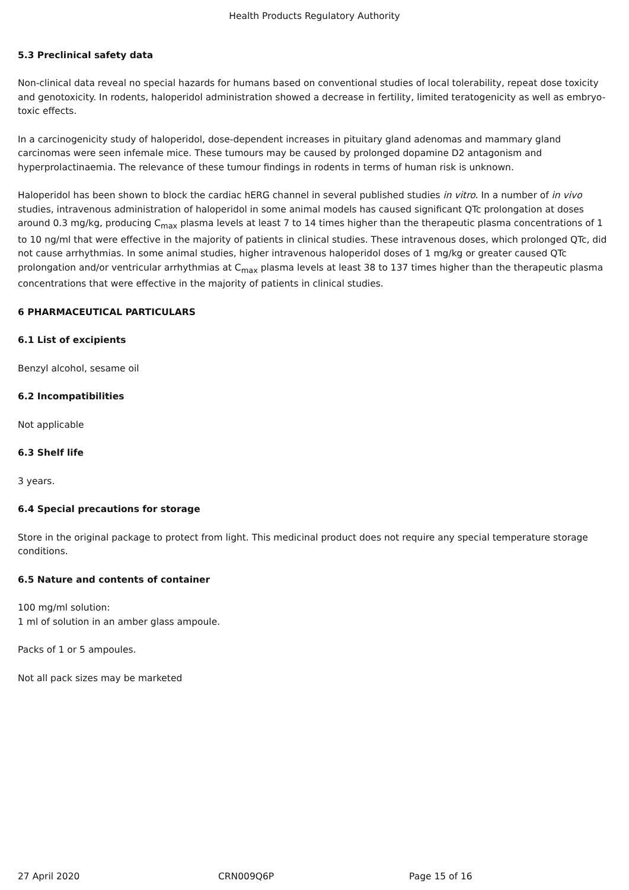Health Products Regulatory Authority
5.3 Preclinical safety data
Non-clinical data reveal no special hazards for humans based on conventional studies of local tolerability, repeat dose toxicity and genotoxicity. In rodents, haloperidol administration showed a decrease in fertility, limited teratogenicity as well as embryo-toxic effects.
In a carcinogenicity study of haloperidol, dose-dependent increases in pituitary gland adenomas and mammary gland carcinomas were seen infemale mice. These tumours may be caused by prolonged dopamine D2 antagonism and hyperprolactinaemia. The relevance of these tumour findings in rodents in terms of human risk is unknown.
Haloperidol has been shown to block the cardiac hERG channel in several published studies in vitro. In a number of in vivo studies, intravenous administration of haloperidol in some animal models has caused significant QTc prolongation at doses around 0.3 mg/kg, producing C<sub>max</sub> plasma levels at least 7 to 14 times higher than the therapeutic plasma concentrations of 1 to 10 ng/ml that were effective in the majority of patients in clinical studies. These intravenous doses, which prolonged QTc, did not cause arrhythmias. In some animal studies, higher intravenous haloperidol doses of 1 mg/kg or greater caused QTc prolongation and/or ventricular arrhythmias at C<sub>max</sub> plasma levels at least 38 to 137 times higher than the therapeutic plasma concentrations that were effective in the majority of patients in clinical studies.
6 PHARMACEUTICAL PARTICULARS
6.1 List of excipients
Benzyl alcohol, sesame oil
6.2 Incompatibilities
Not applicable
6.3 Shelf life
3 years.
6.4 Special precautions for storage
Store in the original package to protect from light. This medicinal product does not require any special temperature storage conditions.
6.5 Nature and contents of container
100 mg/ml solution:
1 ml of solution in an amber glass ampoule.
Packs of 1 or 5 ampoules.
Not all pack sizes may be marketed
27 April 2020 CRN009Q6P Page 15 of 16